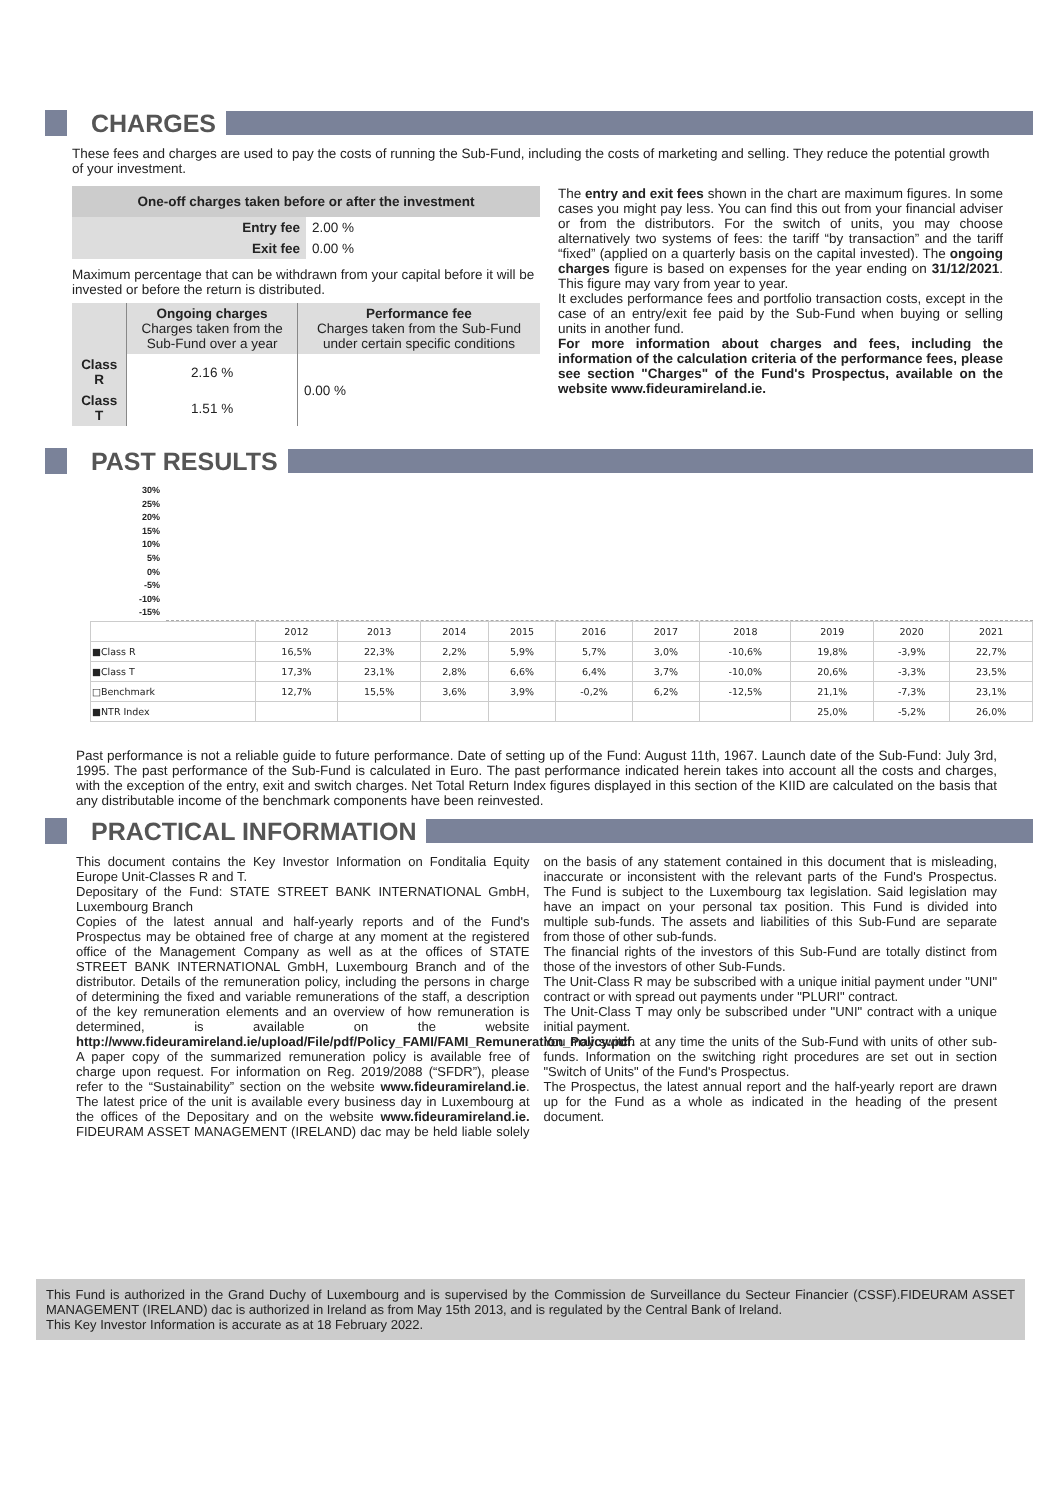CHARGES
These fees and charges are used to pay the costs of running the Sub-Fund, including the costs of marketing and selling. They reduce the potential growth of your investment.
| One-off charges taken before or after the investment | |
| --- | --- |
| Entry fee | 2.00 % |
| Exit fee | 0.00 % |
Maximum percentage that can be withdrawn from your capital before it will be invested or before the return is distributed.
| | Ongoing charges Charges taken from the Sub-Fund over a year | Performance fee Charges taken from the Sub-Fund under certain specific conditions |
| --- | --- | --- |
| Class R | 2.16 % | 0.00 % |
| Class T | 1.51 % | |
The entry and exit fees shown in the chart are maximum figures. In some cases you might pay less. You can find this out from your financial adviser or from the distributors. For the switch of units, you may choose alternatively two systems of fees: the tariff “by transaction” and the tariff “fixed” (applied on a quarterly basis on the capital invested). The ongoing charges figure is based on expenses for the year ending on 31/12/2021. This figure may vary from year to year.
It excludes performance fees and portfolio transaction costs, except in the case of an entry/exit fee paid by the Sub-Fund when buying or selling units in another fund.
For more information about charges and fees, including the information of the calculation criteria of the performance fees, please see section "Charges" of the Fund's Prospectus, available on the website www.fideuramireland.ie.
PAST RESULTS
30%
25%
20%
15%
10%
5%
0%
-5%
-10%
-15%
| | 2012 | 2013 | 2014 | 2015 | 2016 | 2017 | 2018 | 2019 | 2020 | 2021 |
| ■Class R | 16,5% | 22,3% | 2,2% | 5,9% | 5,7% | 3,0% | -10,6% | 19,8% | -3,9% | 22,7% |
| ■Class T | 17,3% | 23,1% | 2,8% | 6,6% | 6,4% | 3,7% | -10,0% | 20,6% | -3,3% | 23,5% |
| □Benchmark | 12,7% | 15,5% | 3,6% | 3,9% | -0,2% | 6,2% | -12,5% | 21,1% | -7,3% | 23,1% |
| ■NTR Index | | | | | | | | 25,0% | -5,2% | 26,0% |
Past performance is not a reliable guide to future performance. Date of setting up of the Fund: August 11th, 1967. Launch date of the Sub-Fund: July 3rd, 1995. The past performance of the Sub-Fund is calculated in Euro. The past performance indicated herein takes into account all the costs and charges, with the exception of the entry, exit and switch charges. Net Total Return Index figures displayed in this section of the KIID are calculated on the basis that any distributable income of the benchmark components have been reinvested.
PRACTICAL INFORMATION
This document contains the Key Investor Information on Fonditalia Equity Europe Unit-Classes R and T.
Depositary of the Fund: STATE STREET BANK INTERNATIONAL GmbH, Luxembourg Branch
Copies of the latest annual and half-yearly reports and of the Fund's Prospectus may be obtained free of charge at any moment at the registered office of the Management Company as well as at the offices of STATE STREET BANK INTERNATIONAL GmbH, Luxembourg Branch and of the distributor. Details of the remuneration policy, including the persons in charge of determining the fixed and variable remunerations of the staff, a description of the key remuneration elements and an overview of how remuneration is determined, is available on the website http://www.fideuramireland.ie/upload/File/pdf/Policy_FAMI/FAMI_Remuneration_Policy.pdf. A paper copy of the summarized remuneration policy is available free of charge upon request. For information on Reg. 2019/2088 (“SFDR”), please refer to the “Sustainability” section on the website www.fideuramireland.ie. The latest price of the unit is available every business day in Luxembourg at the offices of the Depositary and on the website www.fideuramireland.ie. FIDEURAM ASSET MANAGEMENT (IRELAND) dac may be held liable solely on the basis of any statement contained in this document that is misleading, inaccurate or inconsistent with the relevant parts of the Fund's Prospectus. The Fund is subject to the Luxembourg tax legislation. Said legislation may have an impact on your personal tax position. This Fund is divided into multiple sub-funds. The assets and liabilities of this Sub-Fund are separate from those of other sub-funds.
The financial rights of the investors of this Sub-Fund are totally distinct from those of the investors of other Sub-Funds.
The Unit-Class R may be subscribed with a unique initial payment under "UNI" contract or with spread out payments under "PLURI" contract.
The Unit-Class T may only be subscribed under "UNI" contract with a unique initial payment.
You may switch at any time the units of the Sub-Fund with units of other sub-funds. Information on the switching right procedures are set out in section "Switch of Units" of the Fund's Prospectus.
The Prospectus, the latest annual report and the half-yearly report are drawn up for the Fund as a whole as indicated in the heading of the present document.
This Fund is authorized in the Grand Duchy of Luxembourg and is supervised by the Commission de Surveillance du Secteur Financier (CSSF).FIDEURAM ASSET MANAGEMENT (IRELAND) dac is authorized in Ireland as from May 15th 2013, and is regulated by the Central Bank of Ireland.
This Key Investor Information is accurate as at 18 February 2022.